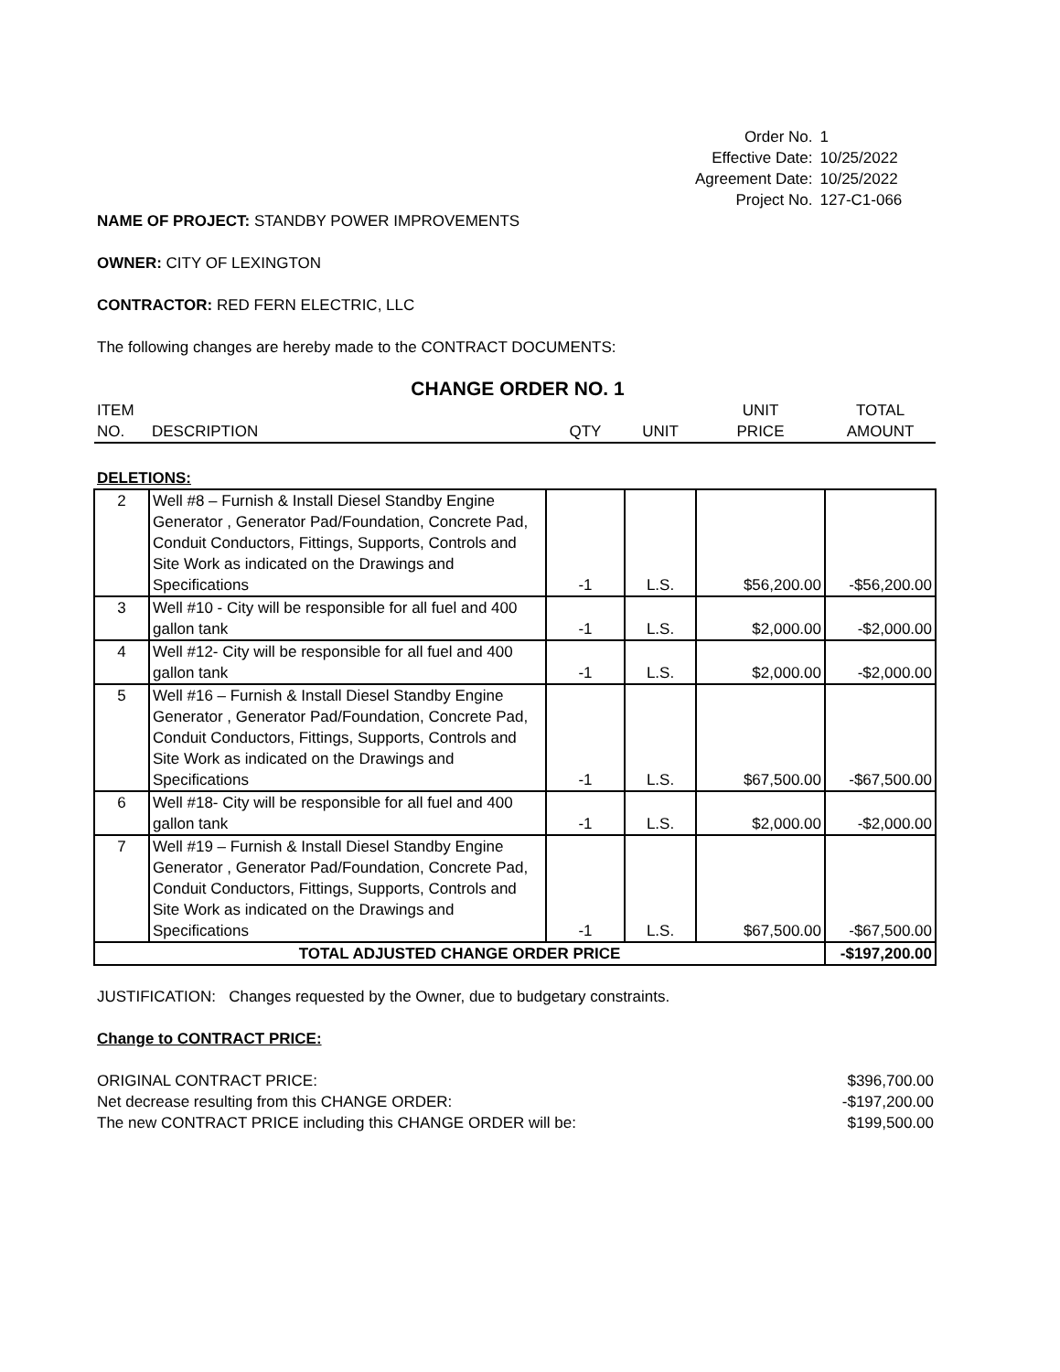| Order No. | 1 |
| Effective Date: | 10/25/2022 |
| Agreement Date: | 10/25/2022 |
| Project No. | 127-C1-066 |
NAME OF PROJECT: STANDBY POWER IMPROVEMENTS
OWNER: CITY OF LEXINGTON
CONTRACTOR: RED FERN ELECTRIC, LLC
The following changes are hereby made to the CONTRACT DOCUMENTS:
CHANGE ORDER NO. 1
| ITEM NO. | DESCRIPTION | QTY | UNIT | UNIT PRICE | TOTAL AMOUNT |
| DELETIONS: | | | | | |
| 2 | Well #8 – Furnish & Install Diesel Standby Engine Generator , Generator Pad/Foundation, Concrete Pad, Conduit Conductors, Fittings, Supports, Controls and Site Work as indicated on the Drawings and Specifications | -1 | L.S. | $56,200.00 | -$56,200.00 |
| 3 | Well #10 - City will be responsible for all fuel and 400 gallon tank | -1 | L.S. | $2,000.00 | -$2,000.00 |
| 4 | Well #12- City will be responsible for all fuel and 400 gallon tank | -1 | L.S. | $2,000.00 | -$2,000.00 |
| 5 | Well #16 – Furnish & Install Diesel Standby Engine Generator , Generator Pad/Foundation, Concrete Pad, Conduit Conductors, Fittings, Supports, Controls and Site Work as indicated on the Drawings and Specifications | -1 | L.S. | $67,500.00 | -$67,500.00 |
| 6 | Well #18- City will be responsible for all fuel and 400 gallon tank | -1 | L.S. | $2,000.00 | -$2,000.00 |
| 7 | Well #19 – Furnish & Install Diesel Standby Engine Generator , Generator Pad/Foundation, Concrete Pad, Conduit Conductors, Fittings, Supports, Controls and Site Work as indicated on the Drawings and Specifications | -1 | L.S. | $67,500.00 | -$67,500.00 |
| TOTAL ADJUSTED CHANGE ORDER PRICE | | | | | -$197,200.00 |
JUSTIFICATION: Changes requested by the Owner, due to budgetary constraints.
Change to CONTRACT PRICE:
| ORIGINAL CONTRACT PRICE: | $396,700.00 |
| Net decrease resulting from this CHANGE ORDER: | -$197,200.00 |
| The new CONTRACT PRICE including this CHANGE ORDER will be: | $199,500.00 |